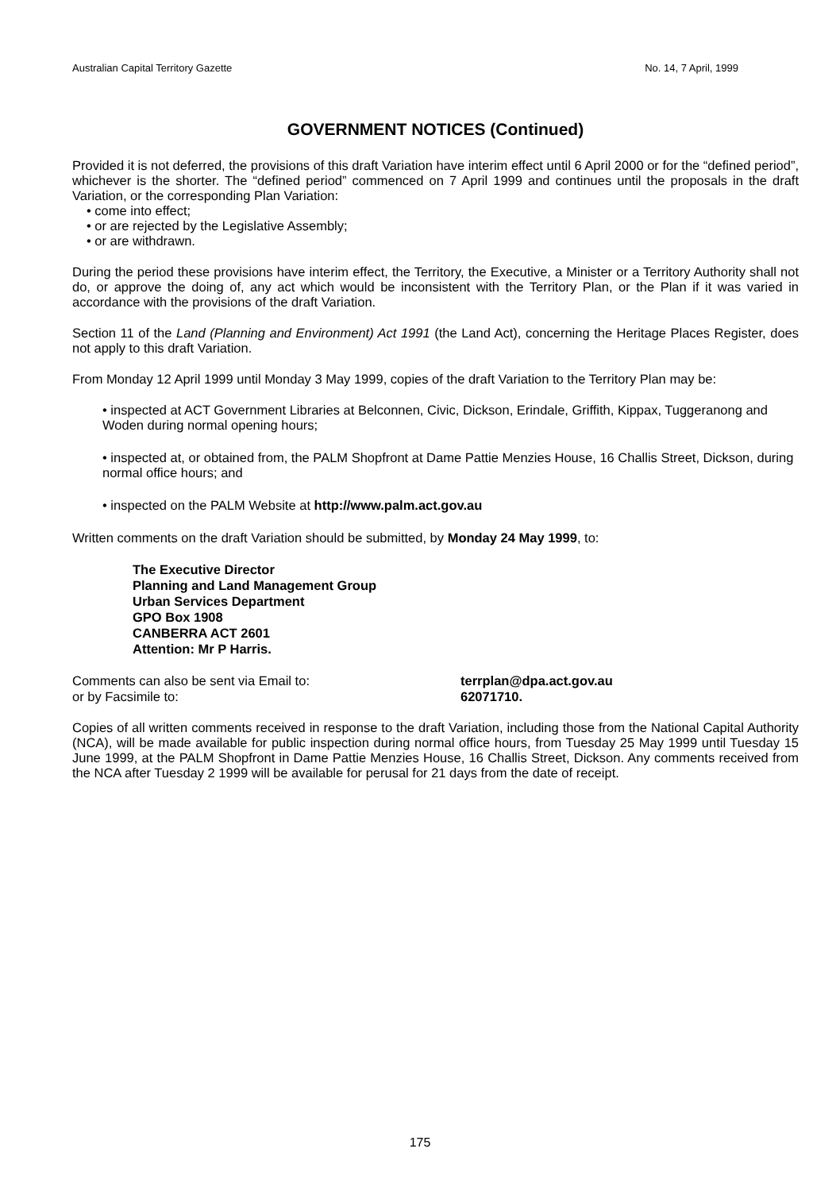Australian Capital Territory Gazette No. 14, 7 April, 1999
GOVERNMENT NOTICES (Continued)
Provided it is not deferred, the provisions of this draft Variation have interim effect until 6 April 2000 or for the “defined period”, whichever is the shorter. The “defined period” commenced on 7 April 1999 and continues until the proposals in the draft Variation, or the corresponding Plan Variation:
• come into effect;
• or are rejected by the Legislative Assembly;
• or are withdrawn.
During the period these provisions have interim effect, the Territory, the Executive, a Minister or a Territory Authority shall not do, or approve the doing of, any act which would be inconsistent with the Territory Plan, or the Plan if it was varied in accordance with the provisions of the draft Variation.
Section 11 of the Land (Planning and Environment) Act 1991 (the Land Act), concerning the Heritage Places Register, does not apply to this draft Variation.
From Monday 12 April 1999 until Monday 3 May 1999, copies of the draft Variation to the Territory Plan may be:
• inspected at ACT Government Libraries at Belconnen, Civic, Dickson, Erindale, Griffith, Kippax, Tuggeranong and Woden during normal opening hours;
• inspected at, or obtained from, the PALM Shopfront at Dame Pattie Menzies House, 16 Challis Street, Dickson, during normal office hours; and
• inspected on the PALM Website at http://www.palm.act.gov.au
Written comments on the draft Variation should be submitted, by Monday 24 May 1999, to:
The Executive Director
Planning and Land Management Group
Urban Services Department
GPO Box 1908
CANBERRA ACT 2601
Attention: Mr P Harris.
Comments can also be sent via Email to: terrplan@dpa.act.gov.au
or by Facsimile to: 62071710.
Copies of all written comments received in response to the draft Variation, including those from the National Capital Authority (NCA), will be made available for public inspection during normal office hours, from Tuesday 25 May 1999 until Tuesday 15 June 1999, at the PALM Shopfront in Dame Pattie Menzies House, 16 Challis Street, Dickson. Any comments received from the NCA after Tuesday 2 1999 will be available for perusal for 21 days from the date of receipt.
175